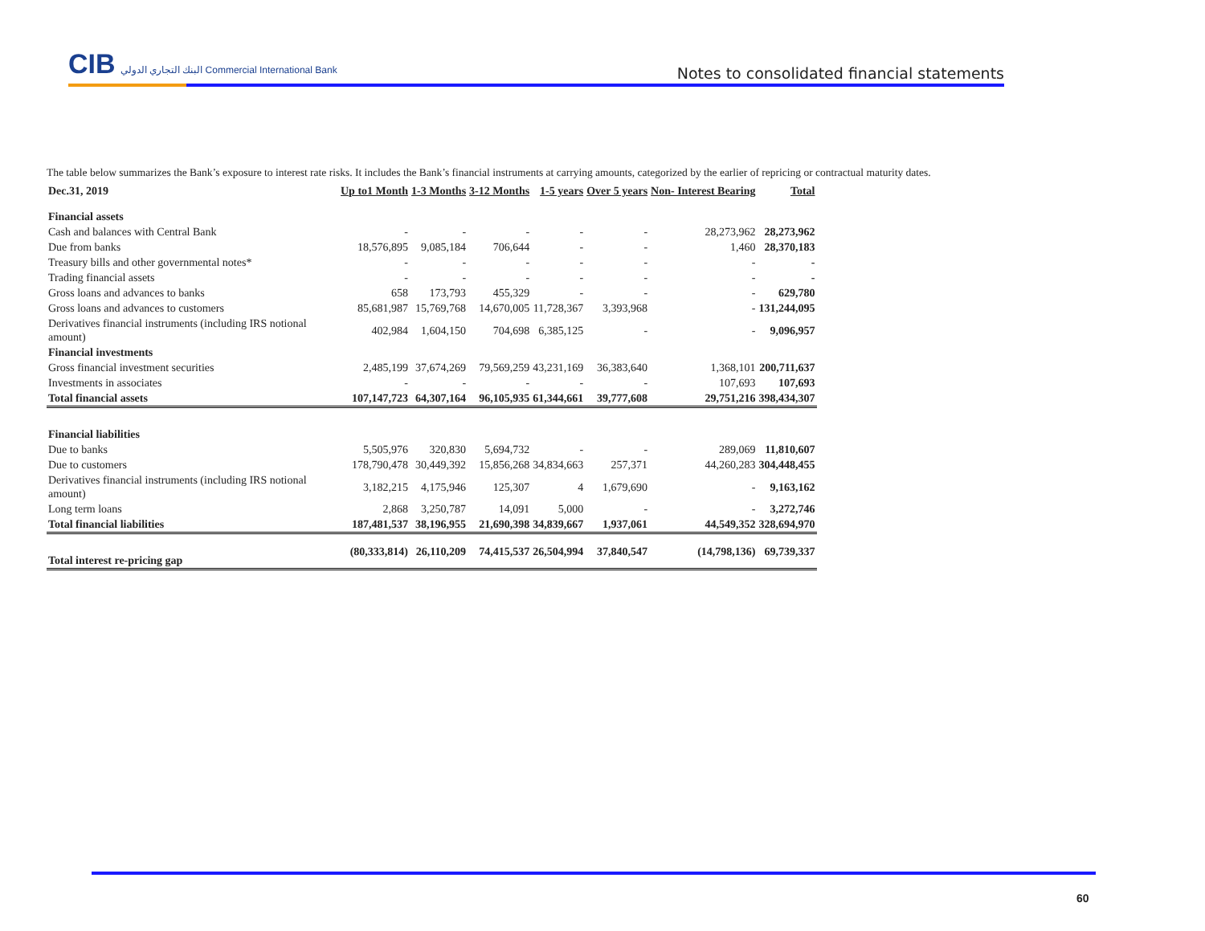CIB البنك التجاري الدولي Commercial International Bank
Notes to consolidated financial statements
The table below summarizes the Bank’s exposure to interest rate risks. It includes the Bank’s financial instruments at carrying amounts, categorized by the earlier of repricing or contractual maturity dates.
| Dec.31, 2019 | Up to1 Month | 1-3 Months | 3-12 Months | 1-5 years | Over 5 years | Non- Interest Bearing | Total |
| --- | --- | --- | --- | --- | --- | --- | --- |
| Financial assets | | | | | | | |
| Cash and balances with Central Bank | - | - | - | - | - | 28,273,962 | 28,273,962 |
| Due from banks | 18,576,895 | 9,085,184 | 706,644 | - | - | 1,460 | 28,370,183 |
| Treasury bills and other governmental notes* | - | - | - | - | - | - | - |
| Trading financial assets | - | - | - | - | - | - | - |
| Gross loans and advances to banks | 658 | 173,793 | 455,329 | - | - | - | 629,780 |
| Gross loans and advances to customers | 85,681,987 | 15,769,768 | 14,670,005 | 11,728,367 | 3,393,968 | - | 131,244,095 |
| Derivatives financial instruments (including IRS notional amount) | 402,984 | 1,604,150 | 704,698 | 6,385,125 | - | - | 9,096,957 |
| Financial investments | | | | | | | |
| Gross financial investment securities | 2,485,199 | 37,674,269 | 79,569,259 | 43,231,169 | 36,383,640 | 1,368,101 | 200,711,637 |
| Investments in associates | - | - | - | - | - | 107,693 | 107,693 |
| Total financial assets | 107,147,723 | 64,307,164 | 96,105,935 | 61,344,661 | 39,777,608 | 29,751,216 | 398,434,307 |
| Financial liabilities | | | | | | | |
| Due to banks | 5,505,976 | 320,830 | 5,694,732 | - | - | 289,069 | 11,810,607 |
| Due to customers | 178,790,478 | 30,449,392 | 15,856,268 | 34,834,663 | 257,371 | 44,260,283 | 304,448,455 |
| Derivatives financial instruments (including IRS notional amount) | 3,182,215 | 4,175,946 | 125,307 | 4 | 1,679,690 | - | 9,163,162 |
| Long term loans | 2,868 | 3,250,787 | 14,091 | 5,000 | - | - | 3,272,746 |
| Total financial liabilities | 187,481,537 | 38,196,955 | 21,690,398 | 34,839,667 | 1,937,061 | 44,549,352 | 328,694,970 |
| Total interest re-pricing gap | (80,333,814) | 26,110,209 | 74,415,537 | 26,504,994 | 37,840,547 | (14,798,136) | 69,739,337 |
60